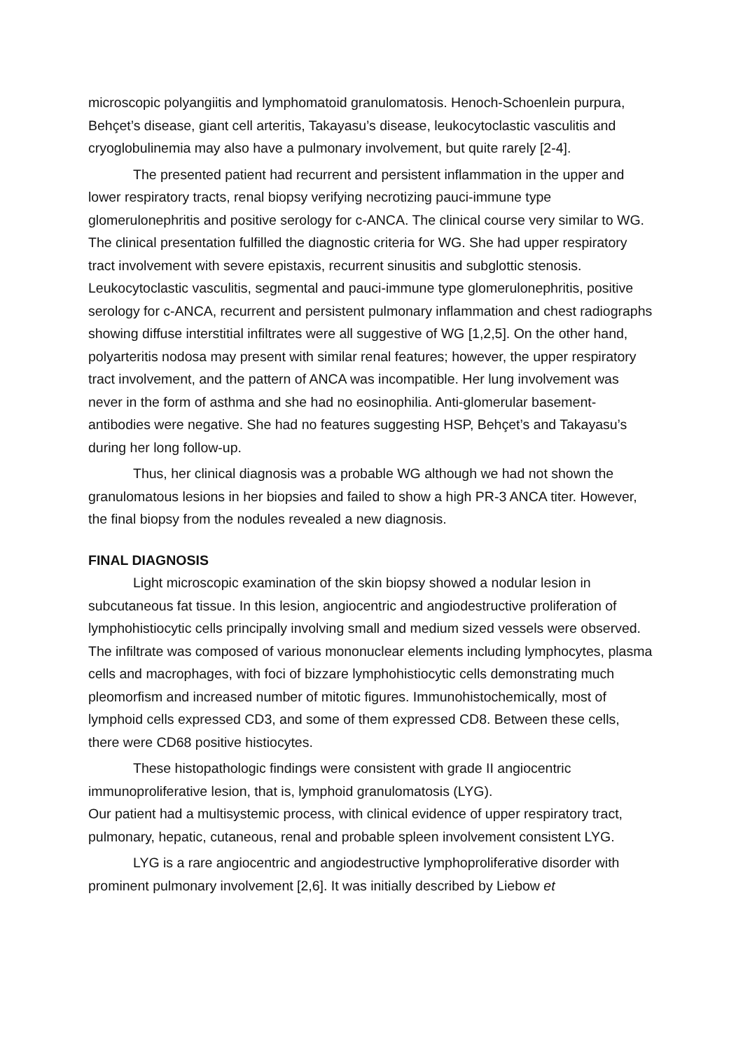microscopic polyangiitis and lymphomatoid granulomatosis. Henoch-Schoenlein purpura, Behçet’s disease, giant cell arteritis, Takayasu’s disease, leukocytoclastic vasculitis and cryoglobulinemia may also have a pulmonary involvement, but quite rarely [2-4].
The presented patient had recurrent and persistent inflammation in the upper and lower respiratory tracts, renal biopsy verifying necrotizing pauci-immune type glomerulonephritis and positive serology for c-ANCA. The clinical course very similar to WG. The clinical presentation fulfilled the diagnostic criteria for WG. She had upper respiratory tract involvement with severe epistaxis, recurrent sinusitis and subglottic stenosis. Leukocytoclastic vasculitis, segmental and pauci-immune type glomerulonephritis, positive serology for c-ANCA, recurrent and persistent pulmonary inflammation and chest radiographs showing diffuse interstitial infiltrates were all suggestive of WG [1,2,5]. On the other hand, polyarteritis nodosa may present with similar renal features; however, the upper respiratory tract involvement, and the pattern of ANCA was incompatible. Her lung involvement was never in the form of asthma and she had no eosinophilia. Anti-glomerular basement-antibodies were negative. She had no features suggesting HSP, Behçet’s and Takayasu’s during her long follow-up.
Thus, her clinical diagnosis was a probable WG although we had not shown the granulomatous lesions in her biopsies and failed to show a high PR-3 ANCA titer. However, the final biopsy from the nodules revealed a new diagnosis.
FINAL DIAGNOSIS
Light microscopic examination of the skin biopsy showed a nodular lesion in subcutaneous fat tissue. In this lesion, angiocentric and angiodestructive proliferation of lymphohistiocytic cells principally involving small and medium sized vessels were observed. The infiltrate was composed of various mononuclear elements including lymphocytes, plasma cells and macrophages, with foci of bizzare lymphohistiocytic cells demonstrating much pleomorfism and increased number of mitotic figures. Immunohistochemically, most of lymphoid cells expressed CD3, and some of them expressed CD8. Between these cells, there were CD68 positive histiocytes.
These histopathologic findings were consistent with grade II angiocentric immunoproliferative lesion, that is, lymphoid granulomatosis (LYG).
Our patient had a multisystemic process, with clinical evidence of upper respiratory tract, pulmonary, hepatic, cutaneous, renal and probable spleen involvement consistent LYG.
LYG is a rare angiocentric and angiodestructive lymphoproliferative disorder with prominent pulmonary involvement [2,6]. It was initially described by Liebow et